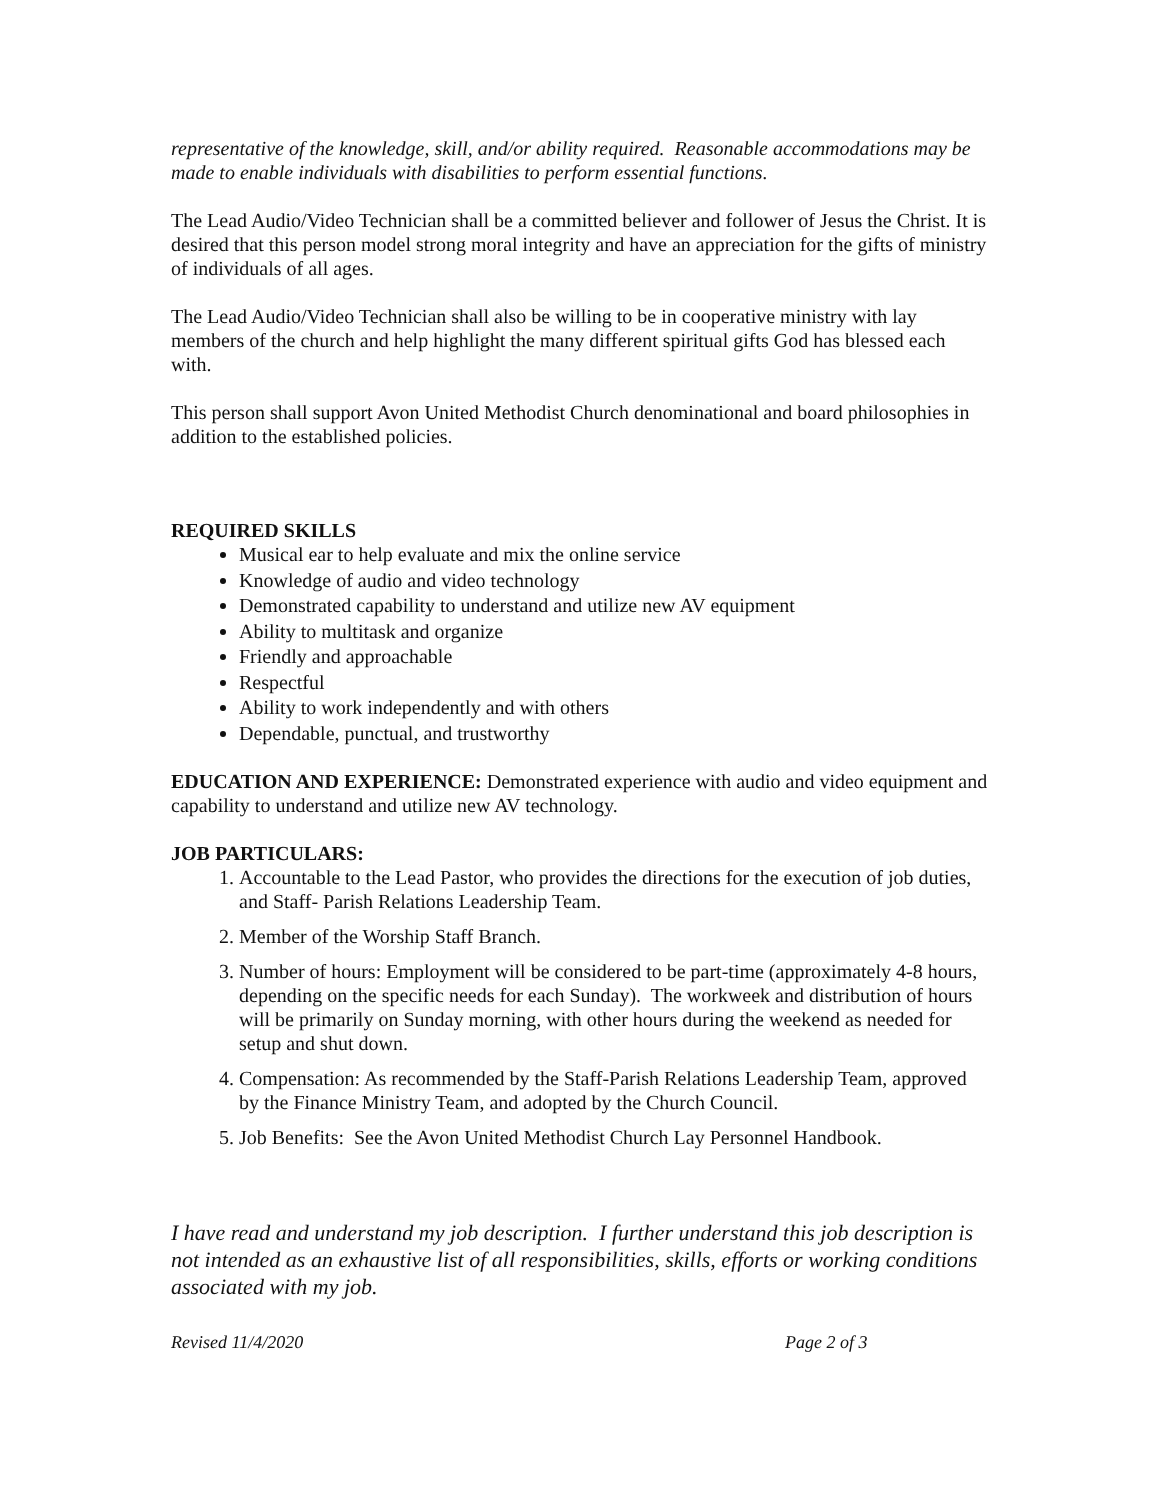representative of the knowledge, skill, and/or ability required. Reasonable accommodations may be made to enable individuals with disabilities to perform essential functions.
The Lead Audio/Video Technician shall be a committed believer and follower of Jesus the Christ. It is desired that this person model strong moral integrity and have an appreciation for the gifts of ministry of individuals of all ages.
The Lead Audio/Video Technician shall also be willing to be in cooperative ministry with lay members of the church and help highlight the many different spiritual gifts God has blessed each with.
This person shall support Avon United Methodist Church denominational and board philosophies in addition to the established policies.
REQUIRED SKILLS
Musical ear to help evaluate and mix the online service
Knowledge of audio and video technology
Demonstrated capability to understand and utilize new AV equipment
Ability to multitask and organize
Friendly and approachable
Respectful
Ability to work independently and with others
Dependable, punctual, and trustworthy
EDUCATION AND EXPERIENCE: Demonstrated experience with audio and video equipment and capability to understand and utilize new AV technology.
JOB PARTICULARS:
1. Accountable to the Lead Pastor, who provides the directions for the execution of job duties, and Staff- Parish Relations Leadership Team.
2. Member of the Worship Staff Branch.
3. Number of hours: Employment will be considered to be part-time (approximately 4-8 hours, depending on the specific needs for each Sunday). The workweek and distribution of hours will be primarily on Sunday morning, with other hours during the weekend as needed for setup and shut down.
4. Compensation: As recommended by the Staff-Parish Relations Leadership Team, approved by the Finance Ministry Team, and adopted by the Church Council.
5. Job Benefits: See the Avon United Methodist Church Lay Personnel Handbook.
I have read and understand my job description. I further understand this job description is not intended as an exhaustive list of all responsibilities, skills, efforts or working conditions associated with my job.
Revised 11/4/2020 Page 2 of 3